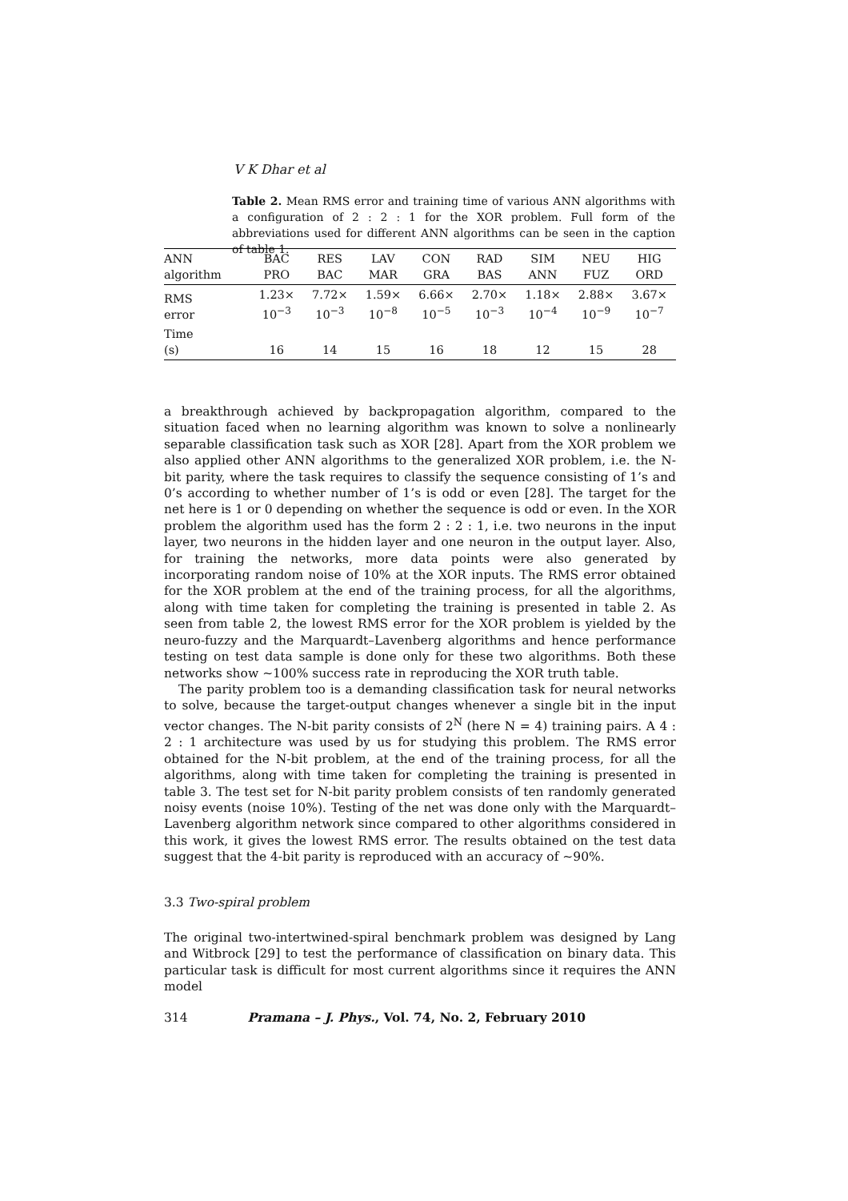V K Dhar et al
Table 2. Mean RMS error and training time of various ANN algorithms with a configuration of 2 : 2 : 1 for the XOR problem. Full form of the abbreviations used for different ANN algorithms can be seen in the caption of table 1.
| ANN algorithm | BAC PRO | RES BAC | LAV MAR | CON GRA | RAD BAS | SIM ANN | NEU FUZ | HIG ORD |
| --- | --- | --- | --- | --- | --- | --- | --- | --- |
| RMS error | 1.23× 10<sup>−3</sup> | 7.72× 10<sup>−3</sup> | 1.59× 10<sup>−8</sup> | 6.66× 10<sup>−5</sup> | 2.70× 10<sup>−3</sup> | 1.18× 10<sup>−4</sup> | 2.88× 10<sup>−9</sup> | 3.67× 10<sup>−7</sup> |
| Time (s) | 16 | 14 | 15 | 16 | 18 | 12 | 15 | 28 |
a breakthrough achieved by backpropagation algorithm, compared to the situation faced when no learning algorithm was known to solve a nonlinearly separable classification task such as XOR [28]. Apart from the XOR problem we also applied other ANN algorithms to the generalized XOR problem, i.e. the N-bit parity, where the task requires to classify the sequence consisting of 1’s and 0’s according to whether number of 1’s is odd or even [28]. The target for the net here is 1 or 0 depending on whether the sequence is odd or even. In the XOR problem the algorithm used has the form 2 : 2 : 1, i.e. two neurons in the input layer, two neurons in the hidden layer and one neuron in the output layer. Also, for training the networks, more data points were also generated by incorporating random noise of 10% at the XOR inputs. The RMS error obtained for the XOR problem at the end of the training process, for all the algorithms, along with time taken for completing the training is presented in table 2. As seen from table 2, the lowest RMS error for the XOR problem is yielded by the neuro-fuzzy and the Marquardt–Lavenberg algorithms and hence performance testing on test data sample is done only for these two algorithms. Both these networks show ∼100% success rate in reproducing the XOR truth table.
The parity problem too is a demanding classification task for neural networks to solve, because the target-output changes whenever a single bit in the input vector changes. The N-bit parity consists of 2<sup>N</sup> (here N = 4) training pairs. A 4 : 2 : 1 architecture was used by us for studying this problem. The RMS error obtained for the N-bit problem, at the end of the training process, for all the algorithms, along with time taken for completing the training is presented in table 3. The test set for N-bit parity problem consists of ten randomly generated noisy events (noise 10%). Testing of the net was done only with the Marquardt–Lavenberg algorithm network since compared to other algorithms considered in this work, it gives the lowest RMS error. The results obtained on the test data suggest that the 4-bit parity is reproduced with an accuracy of ∼90%.
3.3 Two-spiral problem
The original two-intertwined-spiral benchmark problem was designed by Lang and Witbrock [29] to test the performance of classification on binary data. This particular task is difficult for most current algorithms since it requires the ANN model
314 Pramana – J. Phys., Vol. 74, No. 2, February 2010